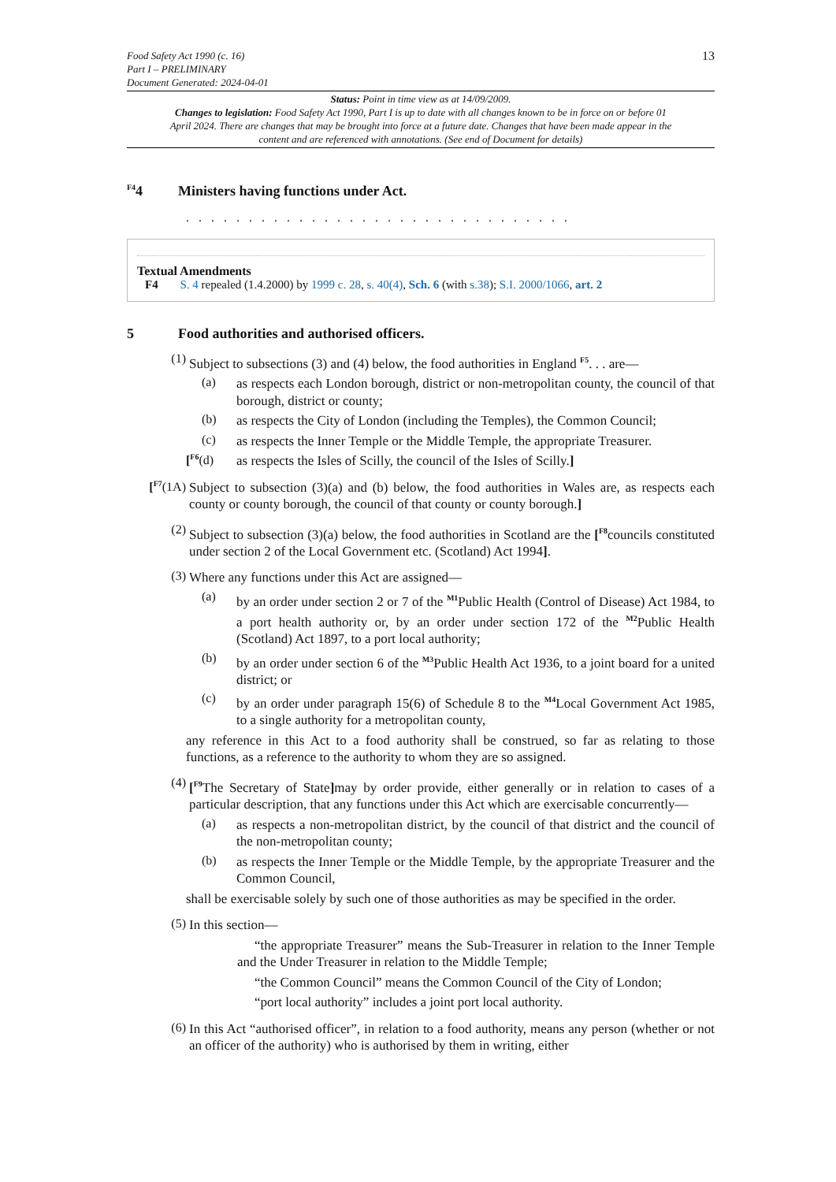Food Safety Act 1990 (c. 16)
Part I – PRELIMINARY
Document Generated: 2024-04-01
13
Status: Point in time view as at 14/09/2009.
Changes to legislation: Food Safety Act 1990, Part I is up to date with all changes known to be in force on or before 01 April 2024. There are changes that may be brought into force at a future date. Changes that have been made appear in the content and are referenced with annotations. (See end of Document for details)
<sup>F4</sup>4 Ministers having functions under Act.
. . . . . . . . . . . . . . . . . . . . . . . . . . . . . . .
Textual Amendments
F4 S. 4 repealed (1.4.2000) by 1999 c. 28, s. 40(4), Sch. 6 (with s.38); S.I. 2000/1066, art. 2
5 Food authorities and authorised officers.
(1)
Subject to subsections (3) and (4) below, the food authorities in England <sup>F5</sup>. . . are—
(a)
as respects each London borough, district or non-metropolitan county, the council of that borough, district or county;
(b)
as respects the City of London (including the Temples), the Common Council;
(c)
as respects the Inner Temple or the Middle Temple, the appropriate Treasurer.
[<sup>F6</sup>(d)
as respects the Isles of Scilly, the council of the Isles of Scilly.]
[<sup>F7</sup>(1A)
Subject to subsection (3)(a) and (b) below, the food authorities in Wales are, as respects each county or county borough, the council of that county or county borough.]
(2)
Subject to subsection (3)(a) below, the food authorities in Scotland are the [<sup>F8</sup>councils constituted under section 2 of the Local Government etc. (Scotland) Act 1994].
(3)
Where any functions under this Act are assigned—
(a)
by an order under section 2 or 7 of the <sup>M1</sup>Public Health (Control of Disease) Act 1984, to a port health authority or, by an order under section 172 of the <sup>M2</sup>Public Health (Scotland) Act 1897, to a port local authority;
(b)
by an order under section 6 of the <sup>M3</sup>Public Health Act 1936, to a joint board for a united district; or
(c)
by an order under paragraph 15(6) of Schedule 8 to the <sup>M4</sup>Local Government Act 1985, to a single authority for a metropolitan county,
any reference in this Act to a food authority shall be construed, so far as relating to those functions, as a reference to the authority to whom they are so assigned.
(4)
[<sup>F9</sup>The Secretary of State] may by order provide, either generally or in relation to cases of a particular description, that any functions under this Act which are exercisable concurrently—
(a)
as respects a non-metropolitan district, by the council of that district and the council of the non-metropolitan county;
(b)
as respects the Inner Temple or the Middle Temple, by the appropriate Treasurer and the Common Council,
shall be exercisable solely by such one of those authorities as may be specified in the order.
(5)
In this section—
“the appropriate Treasurer” means the Sub-Treasurer in relation to the Inner Temple and the Under Treasurer in relation to the Middle Temple;
“the Common Council” means the Common Council of the City of London;
“port local authority” includes a joint port local authority.
(6)
In this Act “authorised officer”, in relation to a food authority, means any person (whether or not an officer of the authority) who is authorised by them in writing, either